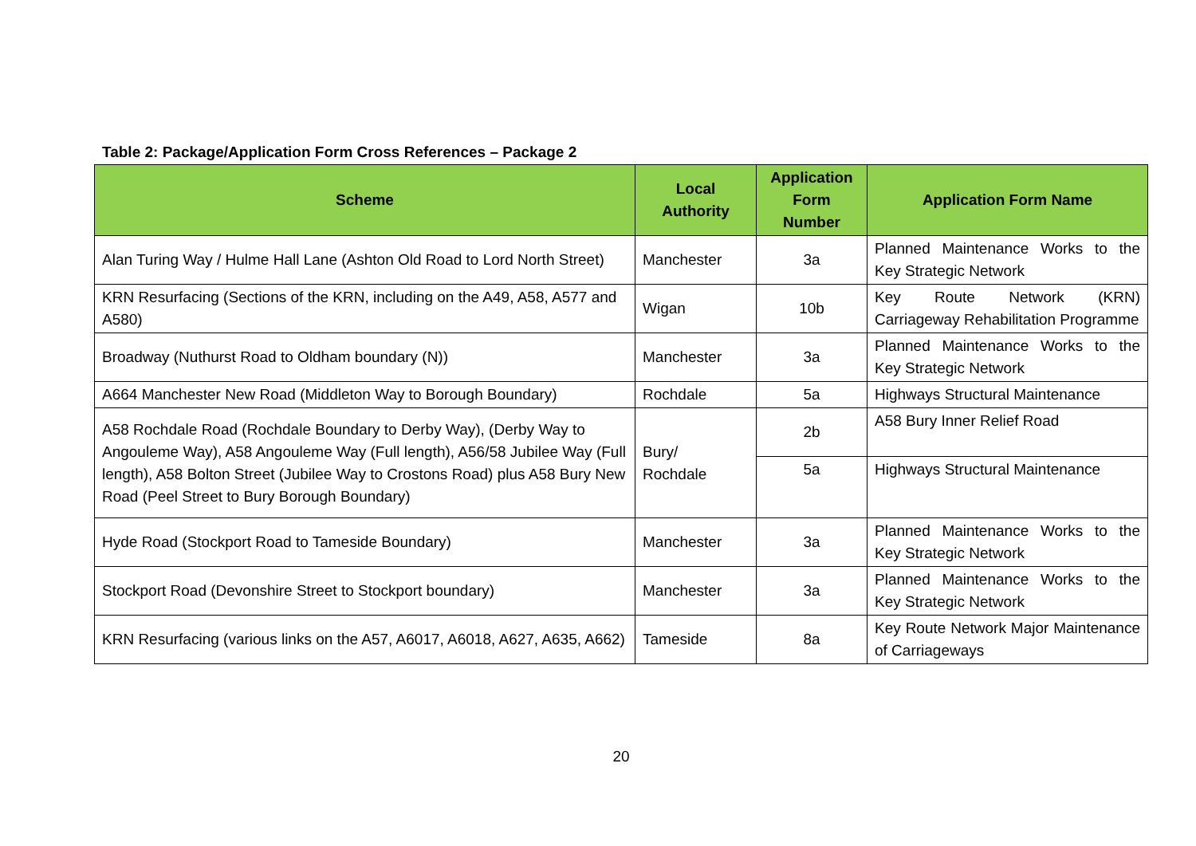Table 2: Package/Application Form Cross References – Package 2
| Scheme | Local Authority | Application Form Number | Application Form Name |
| --- | --- | --- | --- |
| Alan Turing Way / Hulme Hall Lane (Ashton Old Road to Lord North Street) | Manchester | 3a | Planned Maintenance Works to the Key Strategic Network |
| KRN Resurfacing (Sections of the KRN, including on the A49, A58, A577 and A580) | Wigan | 10b | Key Route Network (KRN) Carriageway Rehabilitation Programme |
| Broadway (Nuthurst Road to Oldham boundary (N)) | Manchester | 3a | Planned Maintenance Works to the Key Strategic Network |
| A664 Manchester New Road (Middleton Way to Borough Boundary) | Rochdale | 5a | Highways Structural Maintenance |
| A58 Rochdale Road (Rochdale Boundary to Derby Way), (Derby Way to Angouleme Way), A58 Angouleme Way (Full length), A56/58 Jubilee Way (Full length), A58 Bolton Street (Jubilee Way to Crostons Road) plus A58 Bury New Road (Peel Street to Bury Borough Boundary) | Bury/ Rochdale | 2b | A58 Bury Inner Relief Road |
| | | 5a | Highways Structural Maintenance |
| Hyde Road (Stockport Road to Tameside Boundary) | Manchester | 3a | Planned Maintenance Works to the Key Strategic Network |
| Stockport Road (Devonshire Street to Stockport boundary) | Manchester | 3a | Planned Maintenance Works to the Key Strategic Network |
| KRN Resurfacing (various links on the A57, A6017, A6018, A627, A635, A662) | Tameside | 8a | Key Route Network Major Maintenance of Carriageways |
20